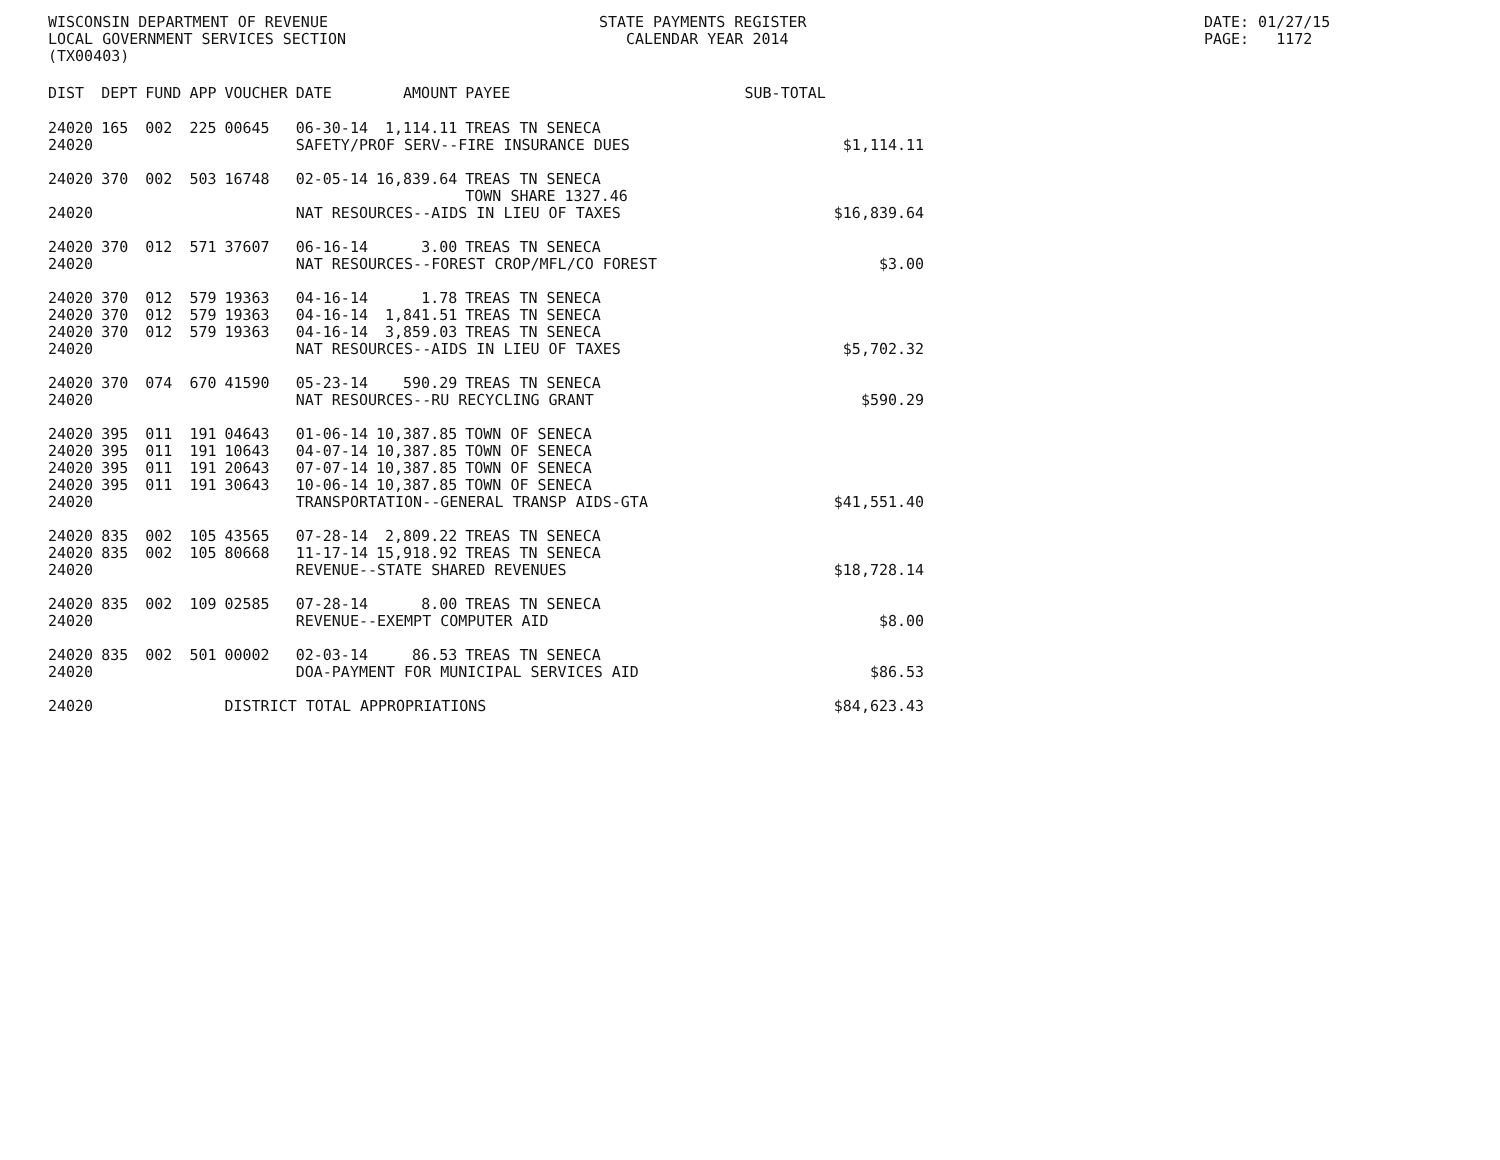WISCONSIN DEPARTMENT OF REVENUE STATE PAYMENTS REGISTER DATE: 01/27/15
LOCAL GOVERNMENT SERVICES SECTION CALENDAR YEAR 2014 PAGE: 1172
(TX00403)
| DIST | DEPT | FUND | APP | VOUCHER | DATE | AMOUNT | PAYEE | SUB-TOTAL | |
| --- | --- | --- | --- | --- | --- | --- | --- | --- | --- |
| 24020 | 165 | 002 | 225 | 00645 | 06-30-14 | 1,114.11 | TREAS TN SENECA | | |
| 24020 | | | | | SAFETY/PROF SERV--FIRE INSURANCE DUES | | | | $1,114.11 |
| 24020 | 370 | 002 | 503 | 16748 | 02-05-14 | 16,839.64 | TREAS TN SENECA TOWN SHARE 1327.46 | | |
| 24020 | | | | | NAT RESOURCES--AIDS IN LIEU OF TAXES | | | | $16,839.64 |
| 24020 | 370 | 012 | 571 | 37607 | 06-16-14 | 3.00 | TREAS TN SENECA | | |
| 24020 | | | | | NAT RESOURCES--FOREST CROP/MFL/CO FOREST | | | | $3.00 |
| 24020 | 370 | 012 | 579 | 19363 | 04-16-14 | 1.78 | TREAS TN SENECA | | |
| 24020 | 370 | 012 | 579 | 19363 | 04-16-14 | 1,841.51 | TREAS TN SENECA | | |
| 24020 | 370 | 012 | 579 | 19363 | 04-16-14 | 3,859.03 | TREAS TN SENECA | | |
| 24020 | | | | | NAT RESOURCES--AIDS IN LIEU OF TAXES | | | | $5,702.32 |
| 24020 | 370 | 074 | 670 | 41590 | 05-23-14 | 590.29 | TREAS TN SENECA | | |
| 24020 | | | | | NAT RESOURCES--RU RECYCLING GRANT | | | | $590.29 |
| 24020 | 395 | 011 | 191 | 04643 | 01-06-14 | 10,387.85 | TOWN OF SENECA | | |
| 24020 | 395 | 011 | 191 | 10643 | 04-07-14 | 10,387.85 | TOWN OF SENECA | | |
| 24020 | 395 | 011 | 191 | 20643 | 07-07-14 | 10,387.85 | TOWN OF SENECA | | |
| 24020 | 395 | 011 | 191 | 30643 | 10-06-14 | 10,387.85 | TOWN OF SENECA | | |
| 24020 | | | | | TRANSPORTATION--GENERAL TRANSP AIDS-GTA | | | | $41,551.40 |
| 24020 | 835 | 002 | 105 | 43565 | 07-28-14 | 2,809.22 | TREAS TN SENECA | | |
| 24020 | 835 | 002 | 105 | 80668 | 11-17-14 | 15,918.92 | TREAS TN SENECA | | |
| 24020 | | | | | REVENUE--STATE SHARED REVENUES | | | | $18,728.14 |
| 24020 | 835 | 002 | 109 | 02585 | 07-28-14 | 8.00 | TREAS TN SENECA | | |
| 24020 | | | | | REVENUE--EXEMPT COMPUTER AID | | | | $8.00 |
| 24020 | 835 | 002 | 501 | 00002 | 02-03-14 | 86.53 | TREAS TN SENECA | | |
| 24020 | | | | | DOA-PAYMENT FOR MUNICIPAL SERVICES AID | | | | $86.53 |
| 24020 | | | | DISTRICT TOTAL APPROPRIATIONS | | | | | $84,623.43 |